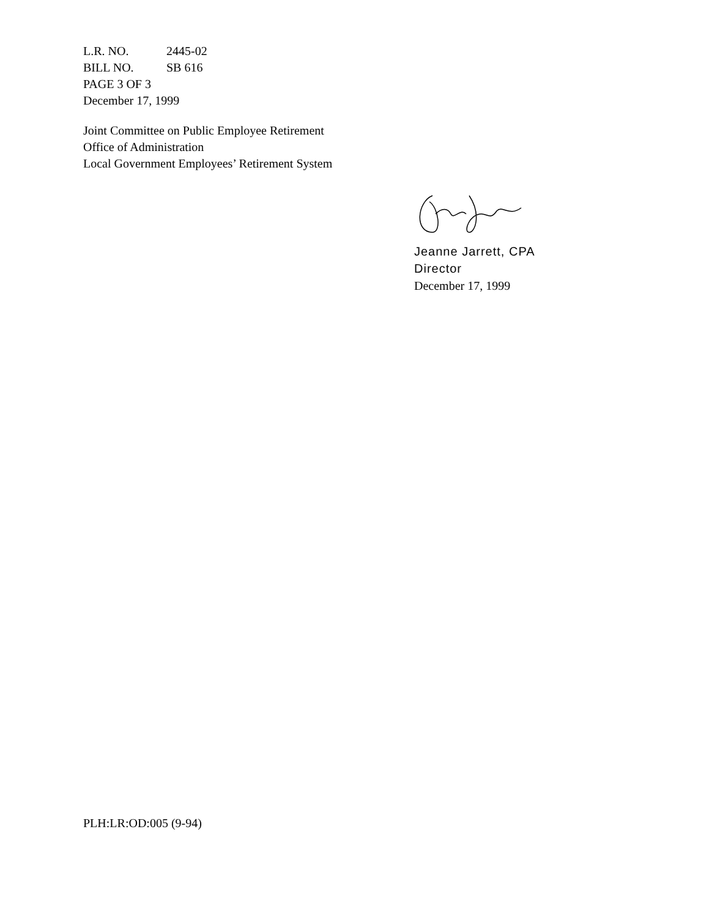L.R. NO. 2445-02
BILL NO. SB 616
PAGE 3 OF 3
December 17, 1999
Joint Committee on Public Employee Retirement
Office of Administration
Local Government Employees’ Retirement System
Jeanne Jarrett, CPA
Director
December 17, 1999
PLH:LR:OD:005 (9-94)